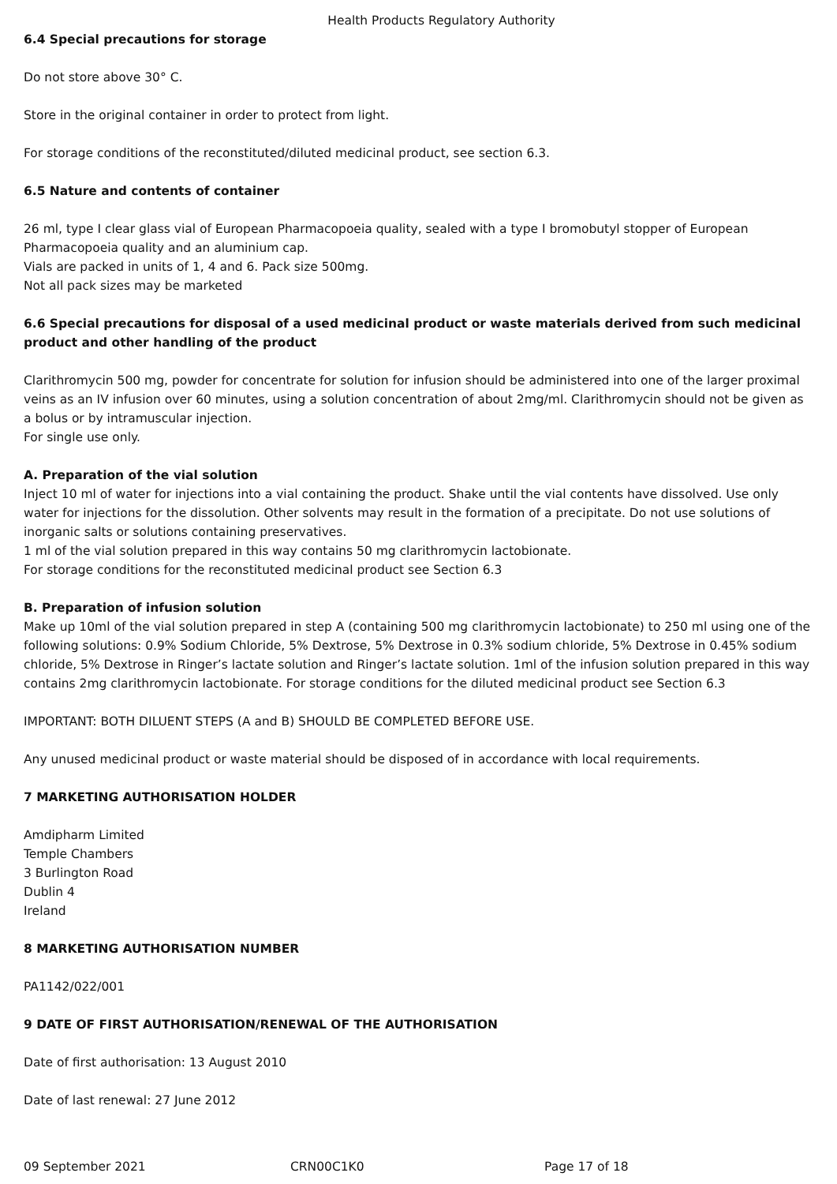Health Products Regulatory Authority
6.4 Special precautions for storage
Do not store above 30° C.
Store in the original container in order to protect from light.
For storage conditions of the reconstituted/diluted medicinal product, see section 6.3.
6.5 Nature and contents of container
26 ml, type I clear glass vial of European Pharmacopoeia quality, sealed with a type I bromobutyl stopper of European Pharmacopoeia quality and an aluminium cap.
Vials are packed in units of 1, 4 and 6. Pack size 500mg.
Not all pack sizes may be marketed
6.6 Special precautions for disposal of a used medicinal product or waste materials derived from such medicinal product and other handling of the product
Clarithromycin 500 mg, powder for concentrate for solution for infusion should be administered into one of the larger proximal veins as an IV infusion over 60 minutes, using a solution concentration of about 2mg/ml. Clarithromycin should not be given as a bolus or by intramuscular injection.
For single use only.
A. Preparation of the vial solution
Inject 10 ml of water for injections into a vial containing the product. Shake until the vial contents have dissolved. Use only water for injections for the dissolution. Other solvents may result in the formation of a precipitate. Do not use solutions of inorganic salts or solutions containing preservatives.
1 ml of the vial solution prepared in this way contains 50 mg clarithromycin lactobionate.
For storage conditions for the reconstituted medicinal product see Section 6.3
B. Preparation of infusion solution
Make up 10ml of the vial solution prepared in step A (containing 500 mg clarithromycin lactobionate) to 250 ml using one of the following solutions: 0.9% Sodium Chloride, 5% Dextrose, 5% Dextrose in 0.3% sodium chloride, 5% Dextrose in 0.45% sodium chloride, 5% Dextrose in Ringer’s lactate solution and Ringer’s lactate solution. 1ml of the infusion solution prepared in this way contains 2mg clarithromycin lactobionate. For storage conditions for the diluted medicinal product see Section 6.3
IMPORTANT: BOTH DILUENT STEPS (A and B) SHOULD BE COMPLETED BEFORE USE.
Any unused medicinal product or waste material should be disposed of in accordance with local requirements.
7 MARKETING AUTHORISATION HOLDER
Amdipharm Limited
Temple Chambers
3 Burlington Road
Dublin 4
Ireland
8 MARKETING AUTHORISATION NUMBER
PA1142/022/001
9 DATE OF FIRST AUTHORISATION/RENEWAL OF THE AUTHORISATION
Date of first authorisation: 13 August 2010
Date of last renewal: 27 June 2012
09 September 2021 CRN00C1K0 Page 17 of 18